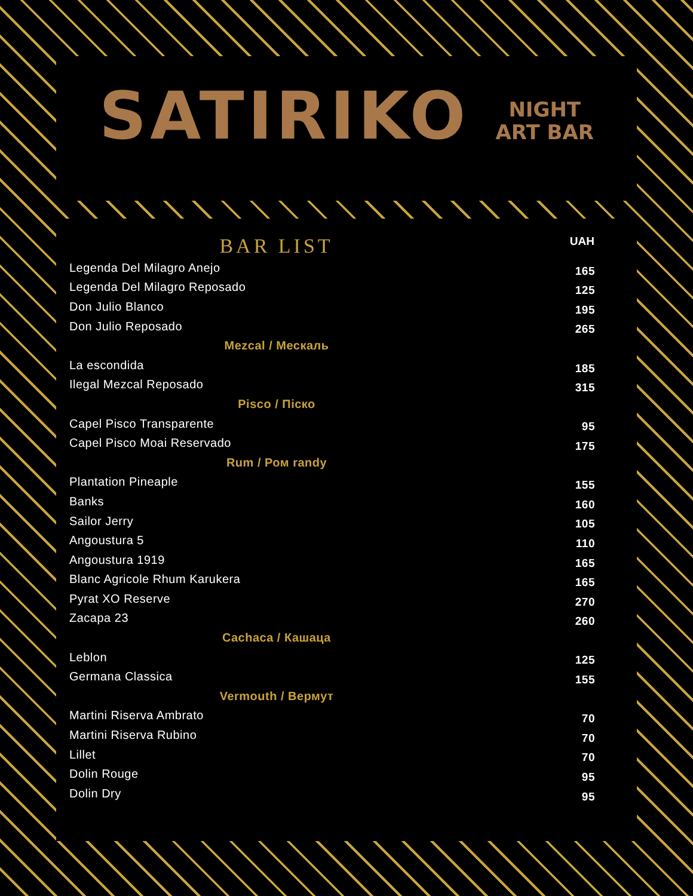SATIRIKO NIGHT
ART BAR
| BAR LIST | UAH |
| --- | --- |
| Legenda Del Milagro Anejo | 165 |
| Legenda Del Milagro Reposado | 125 |
| Don Julio Blanco | 195 |
| Don Julio Reposado | 265 |
| Mezcal / Мескаль | |
| La escondida | 185 |
| Ilegal Mezcal Reposado | 315 |
| Pisco / Піско | |
| Capel Pisco Transparente | 95 |
| Capel Pisco Moai Reservado | 175 |
| Rum / Ром randy | |
| Plantation Pineaple | 155 |
| Banks | 160 |
| Sailor Jerry | 105 |
| Angoustura 5 | 110 |
| Angoustura 1919 | 165 |
| Blanc Agricole Rhum Karukera | 165 |
| Pyrat XO Reserve | 270 |
| Zacapa 23 | 260 |
| Cachaca / Кашаца | |
| Leblon | 125 |
| Germana Classica | 155 |
| Vermouth / Вермут | |
| Martini Riserva Ambrato | 70 |
| Martini Riserva Rubino | 70 |
| Lillet | 70 |
| Dolin Rouge | 95 |
| Dolin Dry | 95 |